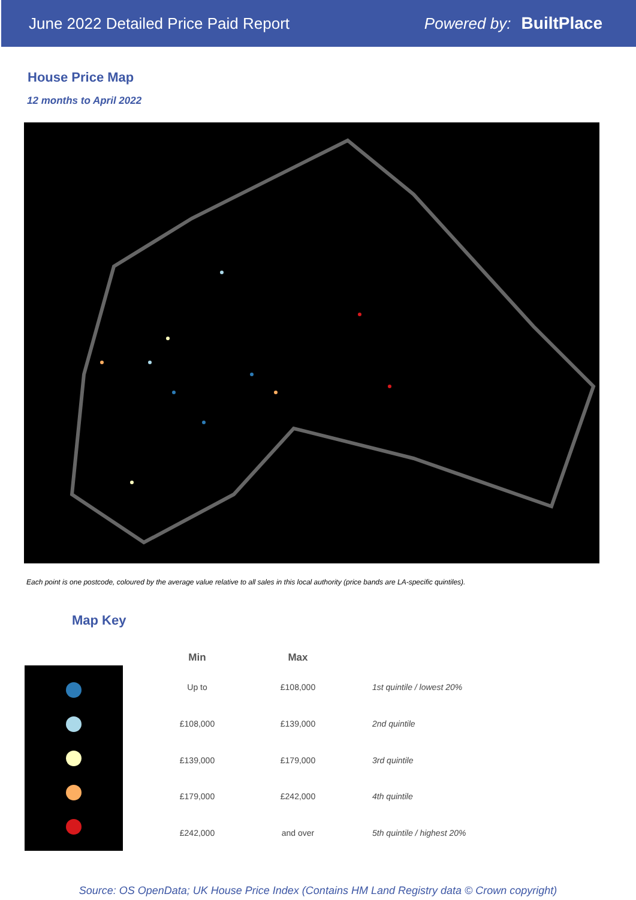June 2022 Detailed Price Paid Report Powered by: BuiltPlace
House Price Map
12 months to April 2022
Each point is one postcode, coloured by the average value relative to all sales in this local authority (price bands are LA-specific quintiles).
Map Key
| Min | Max | |
| --- | --- | --- |
| Up to | £108,000 | 1st quintile / lowest 20% |
| £108,000 | £139,000 | 2nd quintile |
| £139,000 | £179,000 | 3rd quintile |
| £179,000 | £242,000 | 4th quintile |
| £242,000 | and over | 5th quintile / highest 20% |
Source: OS OpenData; UK House Price Index (Contains HM Land Registry data © Crown copyright)